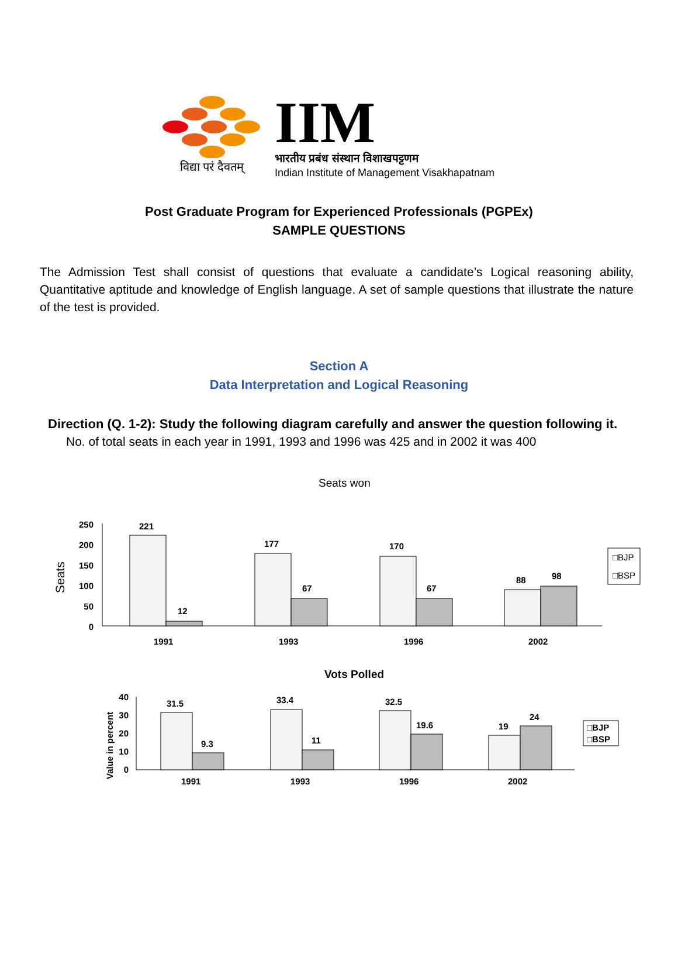विद्या परं दैवतम्
IIM
भारतीय प्रबंध संस्थान विशाखपट्टणम
Indian Institute of Management Visakhapatnam
Post Graduate Program for Experienced Professionals (PGPEx)
SAMPLE QUESTIONS
The Admission Test shall consist of questions that evaluate a candidate’s Logical reasoning ability, Quantitative aptitude and knowledge of English language. A set of sample questions that illustrate the nature of the test is provided.
Section A
Data Interpretation and Logical Reasoning
Direction (Q. 1-2): Study the following diagram carefully and answer the question following it.
No. of total seats in each year in 1991, 1993 and 1996 was 425 and in 2002 it was 400
Seats won
Seats
250
200
150
100
50
0
221
12
177
67
170
67
88
98
1991
1993
1996
2002
□BJP
□BSP
Vots Polled
Value in percent
40
30
20
10
0
31.5
9.3
33.4
11
32.5
19.6
19
24
1991
1993
1996
2002
□BJP
□BSP